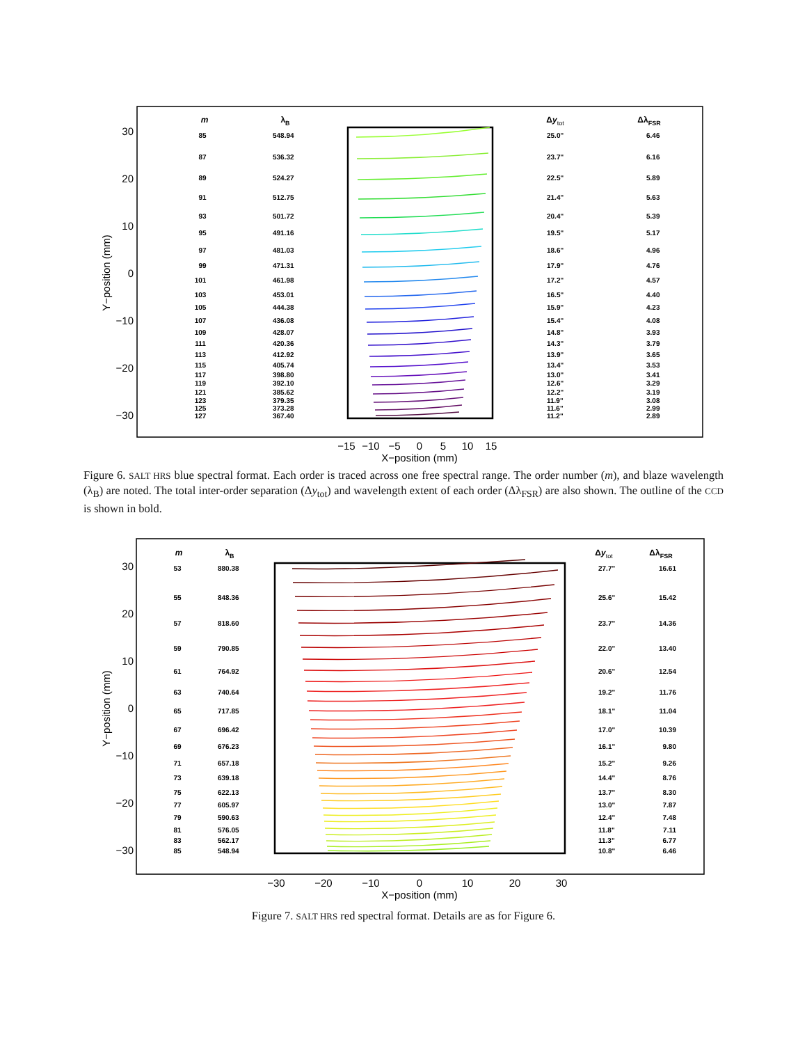30
20
10
0
−10
−20
−30
Y−position (mm)
−15
−10
−5
0
5
10
15
X−position (mm)
m
λB
Δytot
ΔλFSR
85
87
89
91
93
95
97
99
101
103
105
107
109
111
113
115
117
119
121
123
125
127
548.94
536.32
524.27
512.75
501.72
491.16
481.03
471.31
461.98
453.01
444.38
436.08
428.07
420.36
412.92
405.74
398.80
392.10
385.62
379.35
373.28
367.40
25.0"
23.7"
22.5"
21.4"
20.4"
19.5"
18.6"
17.9"
17.2"
16.5"
15.9"
15.4"
14.8"
14.3"
13.9"
13.4"
13.0"
12.6"
12.2"
11.9"
11.6"
11.2"
6.46
6.16
5.89
5.63
5.39
5.17
4.96
4.76
4.57
4.40
4.23
4.08
3.93
3.79
3.65
3.53
3.41
3.29
3.19
3.08
2.99
2.89
Figure 6. SALT HRS blue spectral format. Each order is traced across one free spectral range. The order number (m), and blaze wavelength (λ<sub>B</sub>) are noted. The total inter-order separation (Δy<sub>tot</sub>) and wavelength extent of each order (Δλ<sub>FSR</sub>) are also shown. The outline of the CCD is shown in bold.
30
20
10
0
−10
−20
−30
Y−position (mm)
−30
−20
−10
0
10
20
30
X−position (mm)
m
λB
Δytot
ΔλFSR
53
55
57
59
61
63
65
67
69
71
73
75
77
79
81
83
85
880.38
848.36
818.60
790.85
764.92
740.64
717.85
696.42
676.23
657.18
639.18
622.13
605.97
590.63
576.05
562.17
548.94
27.7"
25.6"
23.7"
22.0"
20.6"
19.2"
18.1"
17.0"
16.1"
15.2"
14.4"
13.7"
13.0"
12.4"
11.8"
11.3"
10.8"
16.61
15.42
14.36
13.40
12.54
11.76
11.04
10.39
9.80
9.26
8.76
8.30
7.87
7.48
7.11
6.77
6.46
Figure 7. SALT HRS red spectral format. Details are as for Figure 6.